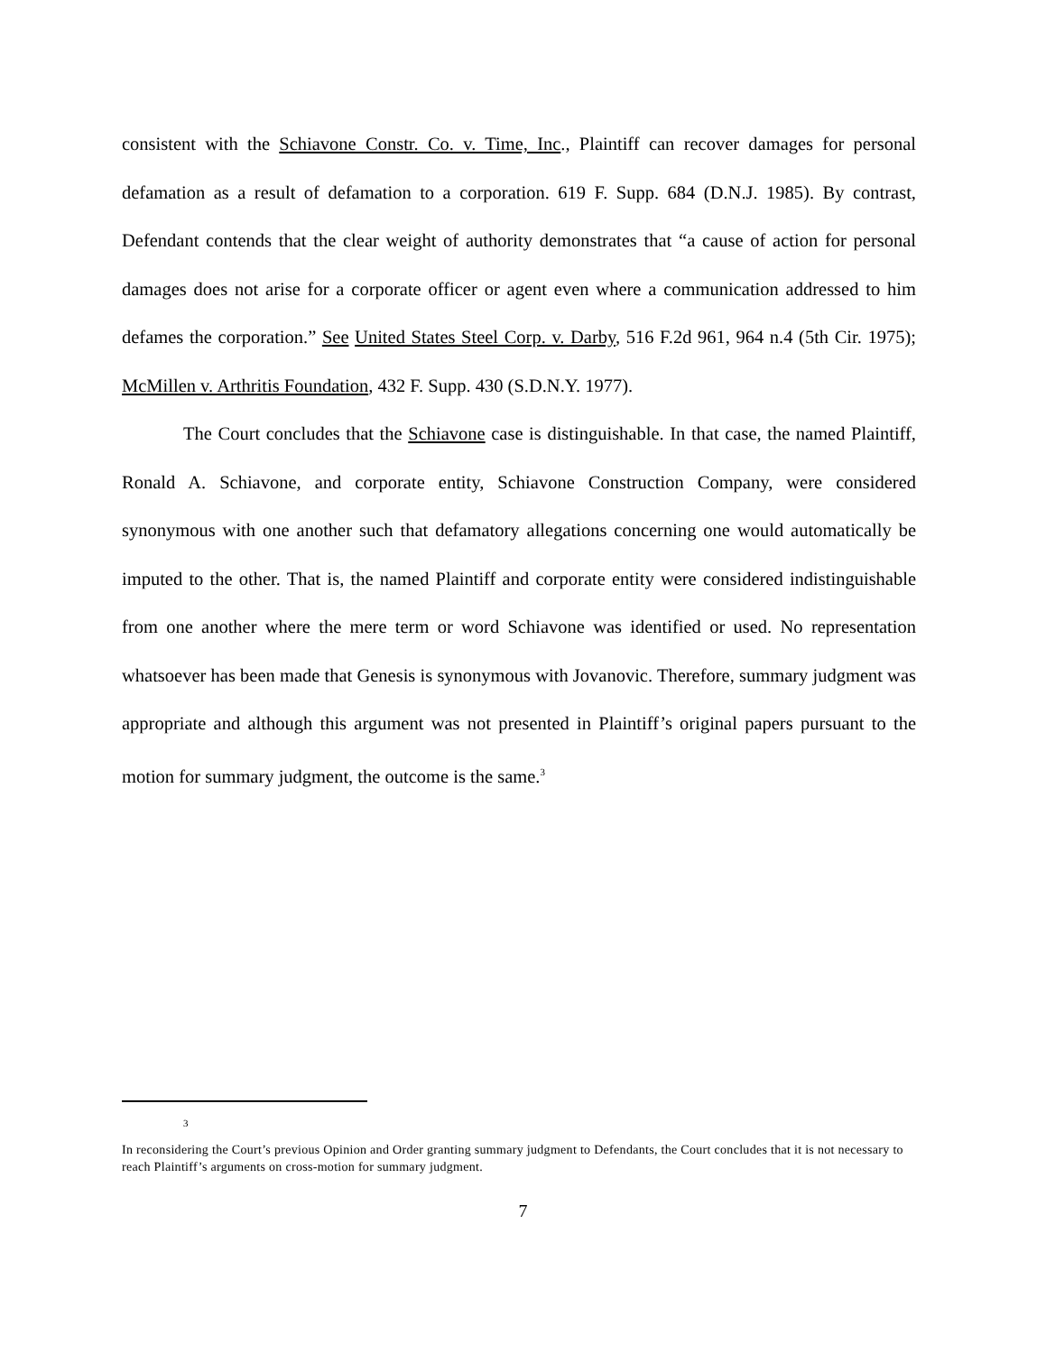consistent with the Schiavone Constr. Co. v. Time, Inc., Plaintiff can recover damages for personal defamation as a result of defamation to a corporation. 619 F. Supp. 684 (D.N.J. 1985). By contrast, Defendant contends that the clear weight of authority demonstrates that “a cause of action for personal damages does not arise for a corporate officer or agent even where a communication addressed to him defames the corporation.” See United States Steel Corp. v. Darby, 516 F.2d 961, 964 n.4 (5th Cir. 1975); McMillen v. Arthritis Foundation, 432 F. Supp. 430 (S.D.N.Y. 1977).
The Court concludes that the Schiavone case is distinguishable. In that case, the named Plaintiff, Ronald A. Schiavone, and corporate entity, Schiavone Construction Company, were considered synonymous with one another such that defamatory allegations concerning one would automatically be imputed to the other. That is, the named Plaintiff and corporate entity were considered indistinguishable from one another where the mere term or word Schiavone was identified or used. No representation whatsoever has been made that Genesis is synonymous with Jovanovic. Therefore, summary judgment was appropriate and although this argument was not presented in Plaintiff’s original papers pursuant to the motion for summary judgment, the outcome is the same.<sup>3</sup>
3
In reconsidering the Court’s previous Opinion and Order granting summary judgment to Defendants, the Court concludes that it is not necessary to reach Plaintiff’s arguments on cross-motion for summary judgment.
7